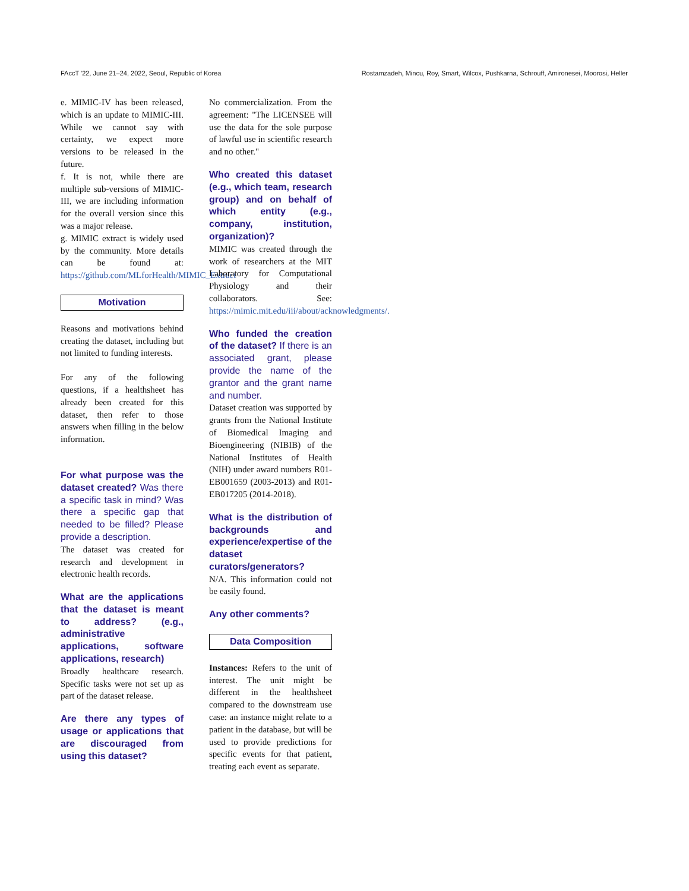FAccT '22, June 21–24, 2022, Seoul, Republic of Korea Rostamzadeh, Mincu, Roy, Smart, Wilcox, Pushkarna, Schrouff, Amironesei, Moorosi, Heller
e. MIMIC-IV has been released, which is an update to MIMIC-III. While we cannot say with certainty, we expect more versions to be released in the future.
f. It is not, while there are multiple sub-versions of MIMIC-III, we are including information for the overall version since this was a major release.
g. MIMIC extract is widely used by the community. More details can be found at: https://github.com/MLforHealth/MIMIC_Extract
Motivation
Reasons and motivations behind creating the dataset, including but not limited to funding interests.
For any of the following questions, if a healthsheet has already been created for this dataset, then refer to those answers when filling in the below information.
For what purpose was the dataset created? Was there a specific task in mind? Was there a specific gap that needed to be filled? Please provide a description.
The dataset was created for research and development in electronic health records.
What are the applications that the dataset is meant to address? (e.g., administrative applications, software applications, research)
Broadly healthcare research. Specific tasks were not set up as part of the dataset release.
Are there any types of usage or applications that are discouraged from using this dataset?
No commercialization. From the agreement: "The LICENSEE will use the data for the sole purpose of lawful use in scientific research and no other."
Who created this dataset (e.g., which team, research group) and on behalf of which entity (e.g., company, institution, organization)?
MIMIC was created through the work of researchers at the MIT Laboratory for Computational Physiology and their collaborators. See: https://mimic.mit.edu/iii/about/acknowledgments/.
Who funded the creation of the dataset? If there is an associated grant, please provide the name of the grantor and the grant name and number.
Dataset creation was supported by grants from the National Institute of Biomedical Imaging and Bioengineering (NIBIB) of the National Institutes of Health (NIH) under award numbers R01-EB001659 (2003-2013) and R01-EB017205 (2014-2018).
What is the distribution of backgrounds and experience/expertise of the dataset curators/generators?
N/A. This information could not be easily found.
Any other comments?
Data Composition
Instances: Refers to the unit of interest. The unit might be different in the healthsheet compared to the downstream use case: an instance might relate to a patient in the database, but will be used to provide predictions for specific events for that patient, treating each event as separate.